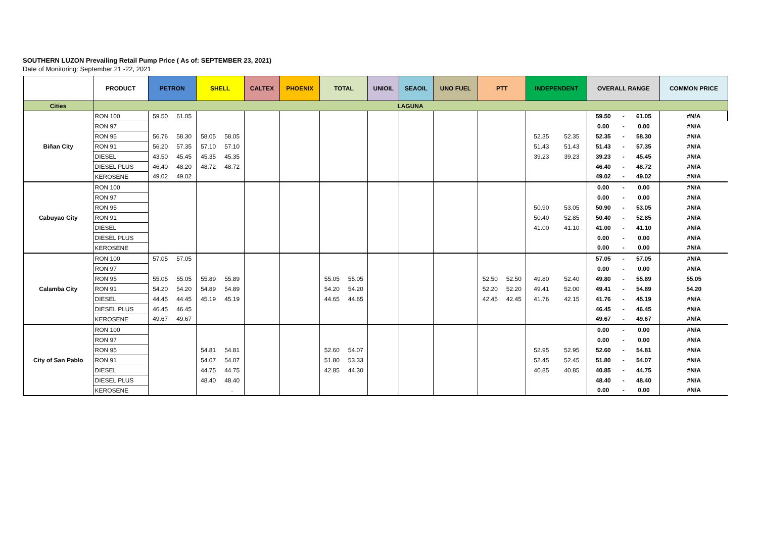SOUTHERN LUZON Prevailing Retail Pump Price ( As of: SEPTEMBER 23, 2021)
Date of Monitoring: September 21 -22, 2021
| | PRODUCT | PETRON | | SHELL | | CALTEX | | PHOENIX | | TOTAL | | UNIOIL | | SEAOIL | | UNO FUEL | | PTT | | INDEPENDENT | | OVERALL RANGE | | | COMMON PRICE |
| --- | --- | --- | --- | --- | --- | --- | --- | --- | --- | --- | --- | --- | --- | --- | --- | --- | --- | --- | --- | --- | --- | --- | --- | --- | --- |
| Cities | LAGUNA | | | | | | | | | | | | | | | | | | | | | | | | |
| Biñan City | RON 100 | 59.50 | 61.05 | | | | | | | | | | | | | | | | | | | 59.50 | - | 61.05 | #N/A |
| | RON 97 | | | | | | | | | | | | | | | | | | | | | 0.00 | - | 0.00 | #N/A |
| | RON 95 | 56.76 | 58.30 | 58.05 | 58.05 | | | | | | | | | | | | | | | 52.35 | 52.35 | 52.35 | - | 58.30 | #N/A |
| | RON 91 | 56.20 | 57.35 | 57.10 | 57.10 | | | | | | | | | | | | | | | 51.43 | 51.43 | 51.43 | - | 57.35 | #N/A |
| | DIESEL | 43.50 | 45.45 | 45.35 | 45.35 | | | | | | | | | | | | | | | 39.23 | 39.23 | 39.23 | - | 45.45 | #N/A |
| | DIESEL PLUS | 46.40 | 48.20 | 48.72 | 48.72 | | | | | | | | | | | | | | | | | 46.40 | - | 48.72 | #N/A |
| | KEROSENE | 49.02 | 49.02 | | | | | | | | | | | | | | | | | | | 49.02 | - | 49.02 | #N/A |
| Cabuyao City | RON 100 | | | | | | | | | | | | | | | | | | | | | 0.00 | - | 0.00 | #N/A |
| | RON 97 | | | | | | | | | | | | | | | | | | | | | 0.00 | - | 0.00 | #N/A |
| | RON 95 | | | | | | | | | | | | | | | | | | | 50.90 | 53.05 | 50.90 | - | 53.05 | #N/A |
| | RON 91 | | | | | | | | | | | | | | | | | | | 50.40 | 52.85 | 50.40 | - | 52.85 | #N/A |
| | DIESEL | | | | | | | | | | | | | | | | | | | 41.00 | 41.10 | 41.00 | - | 41.10 | #N/A |
| | DIESEL PLUS | | | | | | | | | | | | | | | | | | | | | 0.00 | - | 0.00 | #N/A |
| | KEROSENE | | | | | | | | | | | | | | | | | | | | | 0.00 | - | 0.00 | #N/A |
| Calamba City | RON 100 | 57.05 | 57.05 | | | | | | | | | | | | | | | | | | | 57.05 | - | 57.05 | #N/A |
| | RON 97 | | | | | | | | | | | | | | | | | | | | | 0.00 | - | 0.00 | #N/A |
| | RON 95 | 55.05 | 55.05 | 55.89 | 55.89 | | | | | 55.05 | 55.05 | | | | | | | 52.50 | 52.50 | 49.80 | 52.40 | 49.80 | - | 55.89 | 55.05 |
| | RON 91 | 54.20 | 54.20 | 54.89 | 54.89 | | | | | 54.20 | 54.20 | | | | | | | 52.20 | 52.20 | 49.41 | 52.00 | 49.41 | - | 54.89 | 54.20 |
| | DIESEL | 44.45 | 44.45 | 45.19 | 45.19 | | | | | 44.65 | 44.65 | | | | | | | 42.45 | 42.45 | 41.76 | 42.15 | 41.76 | - | 45.19 | #N/A |
| | DIESEL PLUS | 46.45 | 46.45 | | | | | | | | | | | | | | | | | | | 46.45 | - | 46.45 | #N/A |
| | KEROSENE | 49.67 | 49.67 | | | | | | | | | | | | | | | | | | | 49.67 | - | 49.67 | #N/A |
| City of San Pablo | RON 100 | | | | | | | | | | | | | | | | | | | | | 0.00 | - | 0.00 | #N/A |
| | RON 97 | | | | | | | | | | | | | | | | | | | | | 0.00 | - | 0.00 | #N/A |
| | RON 95 | | | 54.81 | 54.81 | | | | | 52.60 | 54.07 | | | | | | | | | 52.95 | 52.95 | 52.60 | - | 54.81 | #N/A |
| | RON 91 | | | 54.07 | 54.07 | | | | | 51.80 | 53.33 | | | | | | | | | 52.45 | 52.45 | 51.80 | - | 54.07 | #N/A |
| | DIESEL | | | 44.75 | 44.75 | | | | | 42.85 | 44.30 | | | | | | | | | 40.85 | 40.85 | 40.85 | - | 44.75 | #N/A |
| | DIESEL PLUS | | | 48.40 | 48.40 | | | | | | | | | | | | | | | | | 48.40 | - | 48.40 | #N/A |
| | KEROSENE | | | | . | | | | | | | | | | | | | | | | | 0.00 | - | 0.00 | #N/A |